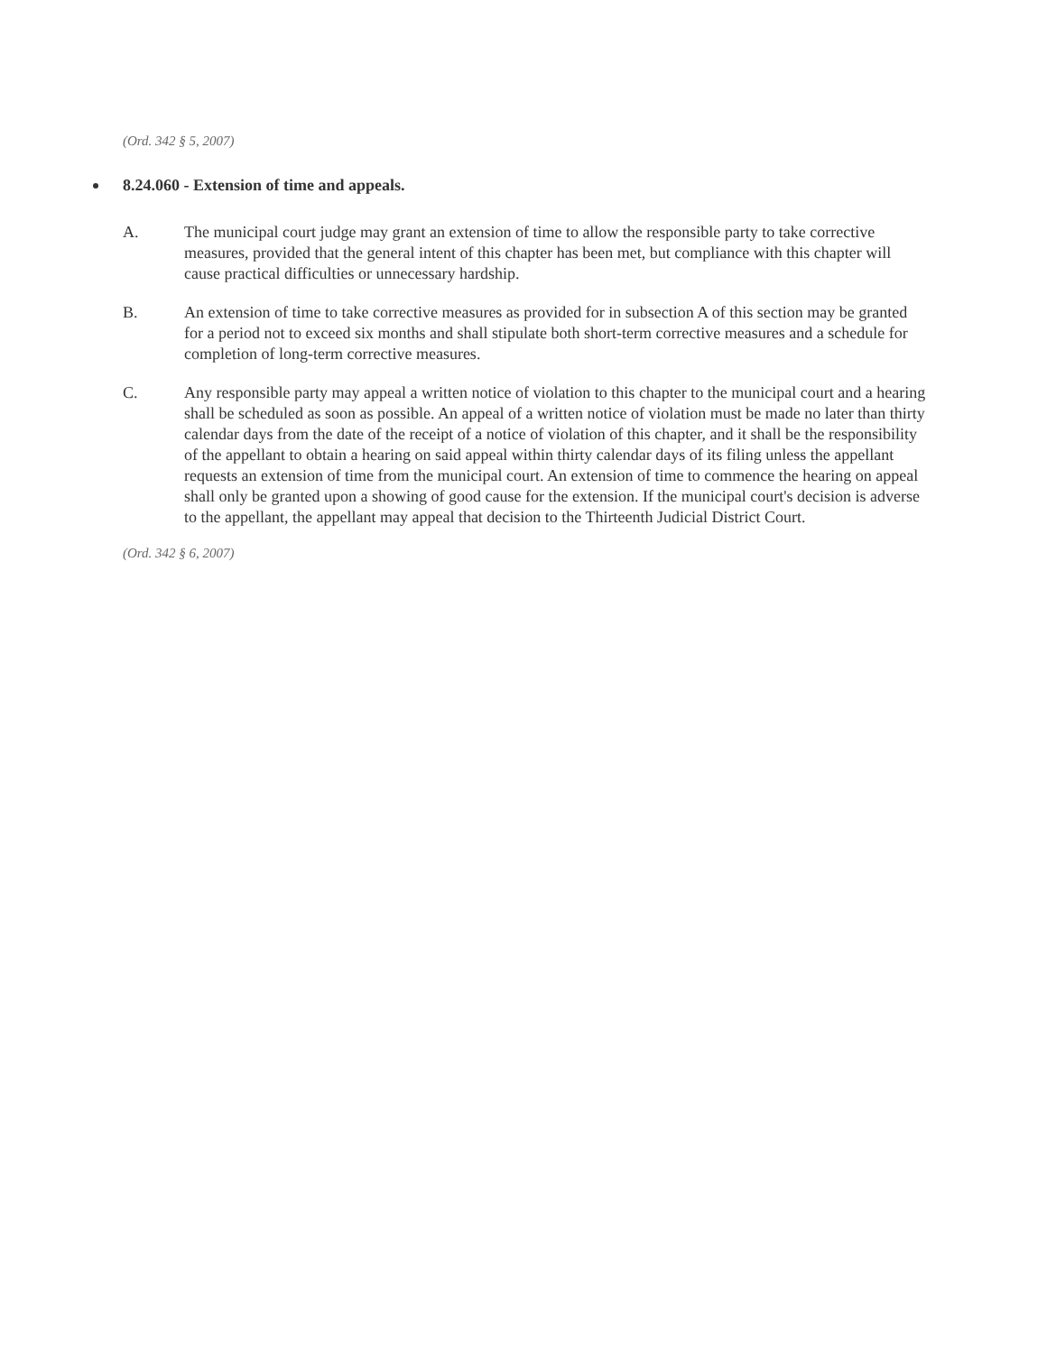(Ord. 342 § 5, 2007)
8.24.060 - Extension of time and appeals.
A. The municipal court judge may grant an extension of time to allow the responsible party to take corrective measures, provided that the general intent of this chapter has been met, but compliance with this chapter will cause practical difficulties or unnecessary hardship.
B. An extension of time to take corrective measures as provided for in subsection A of this section may be granted for a period not to exceed six months and shall stipulate both short-term corrective measures and a schedule for completion of long-term corrective measures.
C. Any responsible party may appeal a written notice of violation to this chapter to the municipal court and a hearing shall be scheduled as soon as possible. An appeal of a written notice of violation must be made no later than thirty calendar days from the date of the receipt of a notice of violation of this chapter, and it shall be the responsibility of the appellant to obtain a hearing on said appeal within thirty calendar days of its filing unless the appellant requests an extension of time from the municipal court. An extension of time to commence the hearing on appeal shall only be granted upon a showing of good cause for the extension. If the municipal court's decision is adverse to the appellant, the appellant may appeal that decision to the Thirteenth Judicial District Court.
(Ord. 342 § 6, 2007)